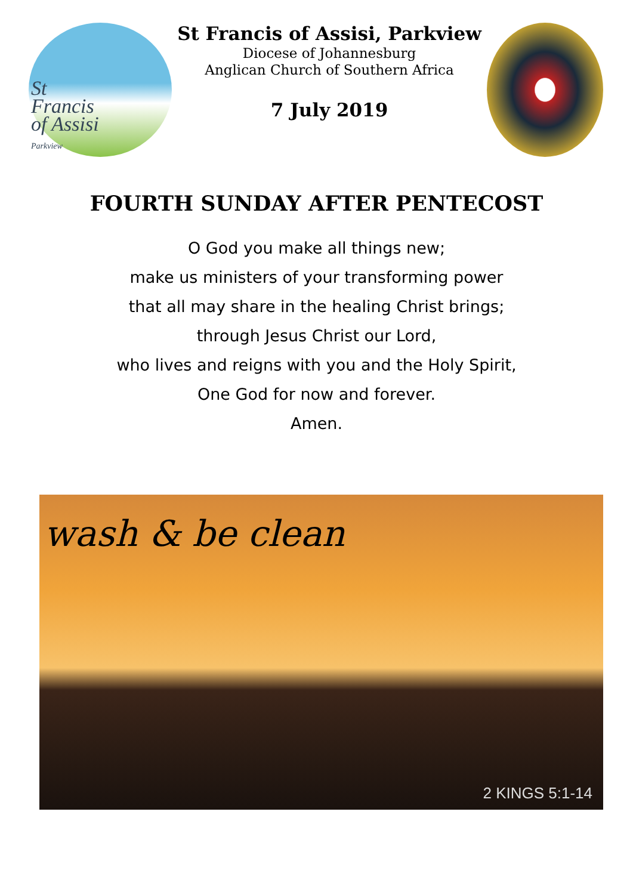St
Francis
of Assisi
Parkview
St Francis of Assisi, Parkview
Diocese of Johannesburg
Anglican Church of Southern Africa
7 July 2019
FOURTH SUNDAY AFTER PENTECOST
O God you make all things new;
make us ministers of your transforming power
that all may share in the healing Christ brings;
through Jesus Christ our Lord,
who lives and reigns with you and the Holy Spirit,
One God for now and forever.
Amen.
wash & be clean
2 KINGS 5:1-14